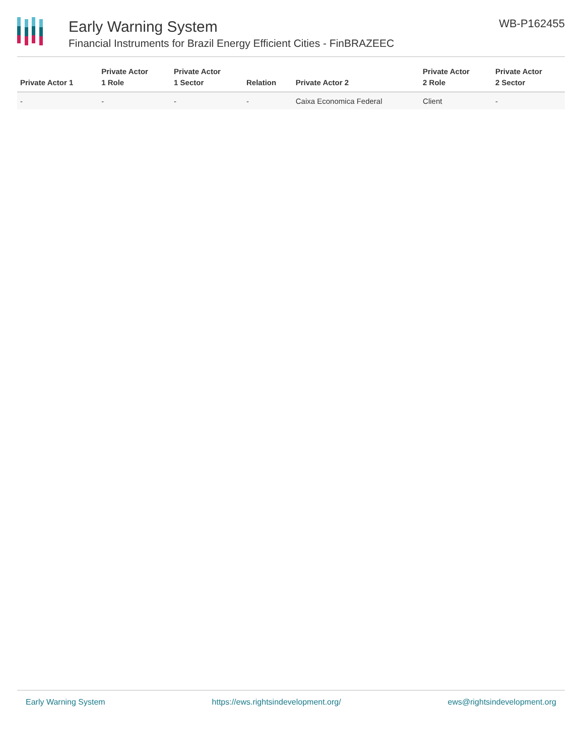Early Warning System
Financial Instruments for Brazil Energy Efficient Cities - FinBRAZEEC
WB-P162455
| Private Actor 1 | Private Actor 1 Role | Private Actor 1 Sector | Relation | Private Actor 2 | Private Actor 2 Role | Private Actor 2 Sector |
| --- | --- | --- | --- | --- | --- | --- |
| - | - | - | - | Caixa Economica Federal | Client | - |
Early Warning System https://ews.rightsindevelopment.org/ ews@rightsindevelopment.org